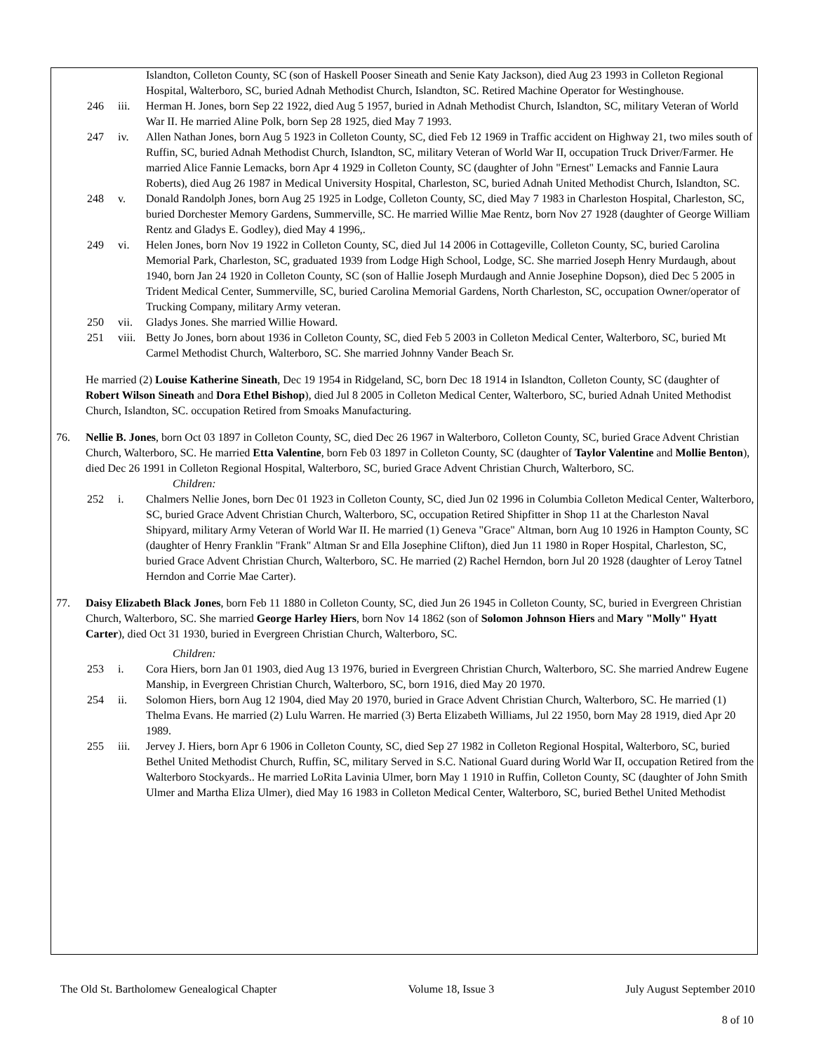Islandton, Colleton County, SC (son of Haskell Pooser Sineath and Senie Katy Jackson), died Aug 23 1993 in Colleton Regional Hospital, Walterboro, SC, buried Adnah Methodist Church, Islandton, SC. Retired Machine Operator for Westinghouse.
246 iii. Herman H. Jones, born Sep 22 1922, died Aug 5 1957, buried in Adnah Methodist Church, Islandton, SC, military Veteran of World War II. He married Aline Polk, born Sep 28 1925, died May 7 1993.
247 iv. Allen Nathan Jones, born Aug 5 1923 in Colleton County, SC, died Feb 12 1969 in Traffic accident on Highway 21, two miles south of Ruffin, SC, buried Adnah Methodist Church, Islandton, SC, military Veteran of World War II, occupation Truck Driver/Farmer. He married Alice Fannie Lemacks, born Apr 4 1929 in Colleton County, SC (daughter of John "Ernest" Lemacks and Fannie Laura Roberts), died Aug 26 1987 in Medical University Hospital, Charleston, SC, buried Adnah United Methodist Church, Islandton, SC.
248 v. Donald Randolph Jones, born Aug 25 1925 in Lodge, Colleton County, SC, died May 7 1983 in Charleston Hospital, Charleston, SC, buried Dorchester Memory Gardens, Summerville, SC. He married Willie Mae Rentz, born Nov 27 1928 (daughter of George William Rentz and Gladys E. Godley), died May 4 1996,.
249 vi. Helen Jones, born Nov 19 1922 in Colleton County, SC, died Jul 14 2006 in Cottageville, Colleton County, SC, buried Carolina Memorial Park, Charleston, SC, graduated 1939 from Lodge High School, Lodge, SC. She married Joseph Henry Murdaugh, about 1940, born Jan 24 1920 in Colleton County, SC (son of Hallie Joseph Murdaugh and Annie Josephine Dopson), died Dec 5 2005 in Trident Medical Center, Summerville, SC, buried Carolina Memorial Gardens, North Charleston, SC, occupation Owner/operator of Trucking Company, military Army veteran.
250 vii. Gladys Jones. She married Willie Howard.
251 viii.
Betty Jo Jones, born about 1936 in Colleton County, SC, died Feb 5 2003 in Colleton Medical Center, Walterboro, SC, buried Mt Carmel Methodist Church, Walterboro, SC. She married Johnny Vander Beach Sr.
He married (2) Louise Katherine Sineath, Dec 19 1954 in Ridgeland, SC, born Dec 18 1914 in Islandton, Colleton County, SC (daughter of Robert Wilson Sineath and Dora Ethel Bishop), died Jul 8 2005 in Colleton Medical Center, Walterboro, SC, buried Adnah United Methodist Church, Islandton, SC. occupation Retired from Smoaks Manufacturing.
76. Nellie B. Jones, born Oct 03 1897 in Colleton County, SC, died Dec 26 1967 in Walterboro, Colleton County, SC, buried Grace Advent Christian Church, Walterboro, SC. He married Etta Valentine, born Feb 03 1897 in Colleton County, SC (daughter of Taylor Valentine and Mollie Benton), died Dec 26 1991 in Colleton Regional Hospital, Walterboro, SC, buried Grace Advent Christian Church, Walterboro, SC.
Children:
252 i. Chalmers Nellie Jones, born Dec 01 1923 in Colleton County, SC, died Jun 02 1996 in Columbia Colleton Medical Center, Walterboro, SC, buried Grace Advent Christian Church, Walterboro, SC, occupation Retired Shipfitter in Shop 11 at the Charleston Naval Shipyard, military Army Veteran of World War II. He married (1) Geneva "Grace" Altman, born Aug 10 1926 in Hampton County, SC (daughter of Henry Franklin "Frank" Altman Sr and Ella Josephine Clifton), died Jun 11 1980 in Roper Hospital, Charleston, SC, buried Grace Advent Christian Church, Walterboro, SC. He married (2) Rachel Herndon, born Jul 20 1928 (daughter of Leroy Tatnel Herndon and Corrie Mae Carter).
77. Daisy Elizabeth Black Jones, born Feb 11 1880 in Colleton County, SC, died Jun 26 1945 in Colleton County, SC, buried in Evergreen Christian Church, Walterboro, SC. She married George Harley Hiers, born Nov 14 1862 (son of Solomon Johnson Hiers and Mary "Molly" Hyatt Carter), died Oct 31 1930, buried in Evergreen Christian Church, Walterboro, SC.
Children:
253 i. Cora Hiers, born Jan 01 1903, died Aug 13 1976, buried in Evergreen Christian Church, Walterboro, SC. She married Andrew Eugene Manship, in Evergreen Christian Church, Walterboro, SC, born 1916, died May 20 1970.
254 ii. Solomon Hiers, born Aug 12 1904, died May 20 1970, buried in Grace Advent Christian Church, Walterboro, SC. He married (1) Thelma Evans. He married (2) Lulu Warren. He married (3) Berta Elizabeth Williams, Jul 22 1950, born May 28 1919, died Apr 20 1989.
255 iii. Jervey J. Hiers, born Apr 6 1906 in Colleton County, SC, died Sep 27 1982 in Colleton Regional Hospital, Walterboro, SC, buried Bethel United Methodist Church, Ruffin, SC, military Served in S.C. National Guard during World War II, occupation Retired from the Walterboro Stockyards.. He married LoRita Lavinia Ulmer, born May 1 1910 in Ruffin, Colleton County, SC (daughter of John Smith Ulmer and Martha Eliza Ulmer), died May 16 1983 in Colleton Medical Center, Walterboro, SC, buried Bethel United Methodist
The Old St. Bartholomew Genealogical Chapter Volume 18, Issue 3 July August September 2010
8 of 10